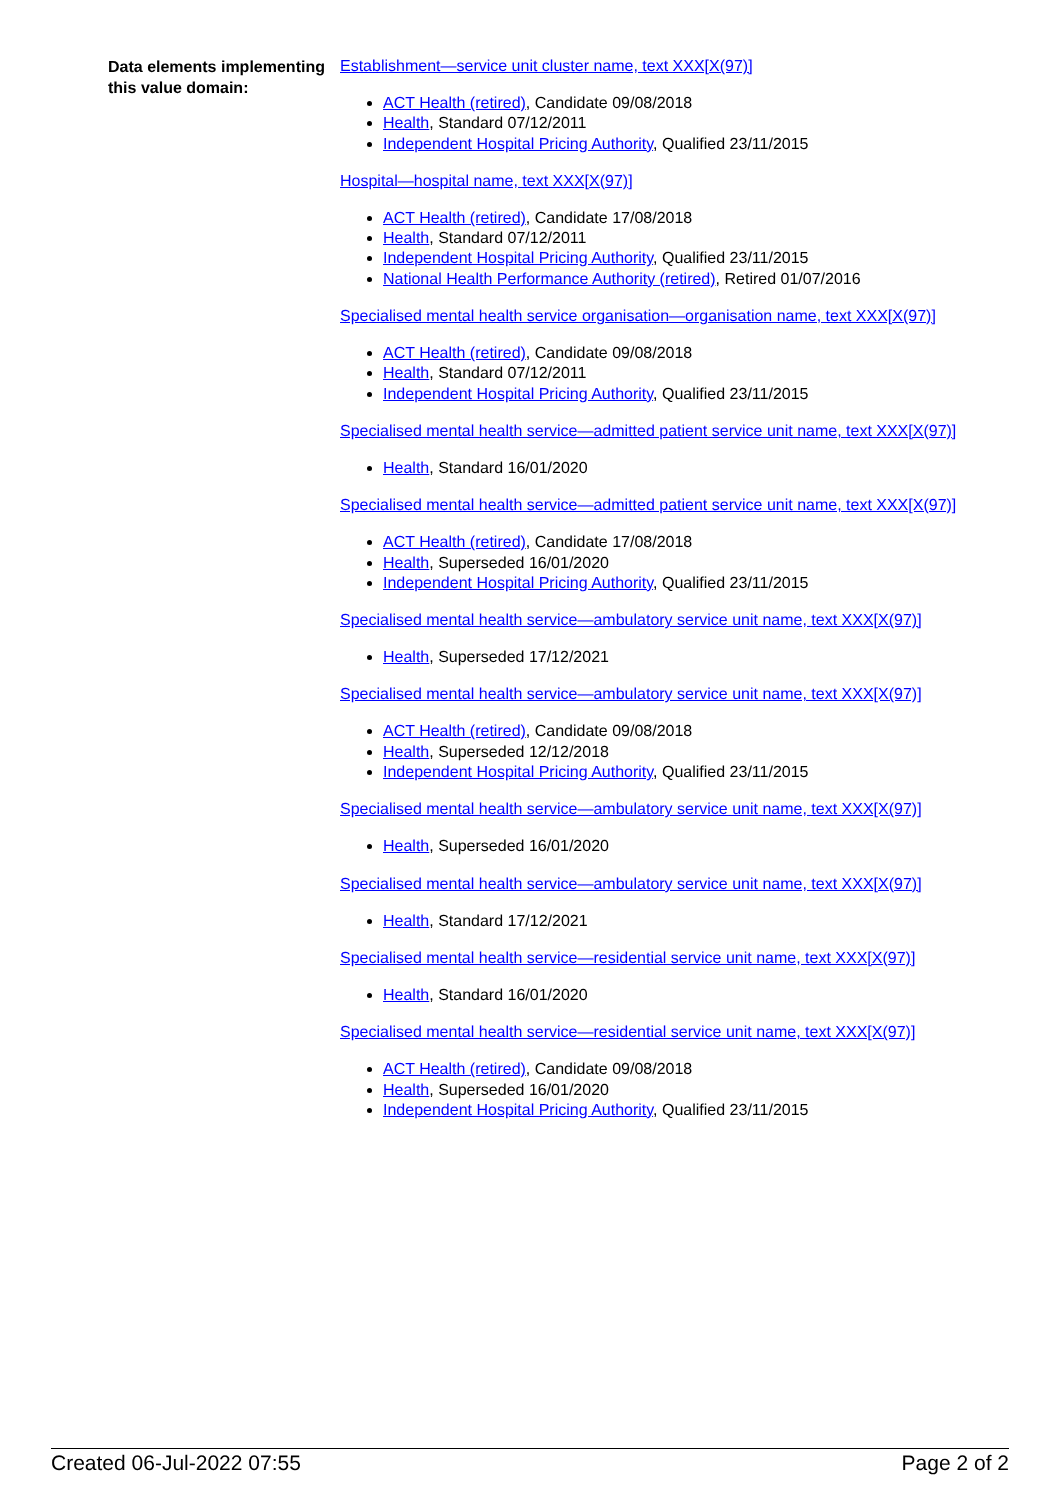Data elements implementing this value domain:
Establishment—service unit cluster name, text XXX[X(97)]
ACT Health (retired), Candidate 09/08/2018
Health, Standard 07/12/2011
Independent Hospital Pricing Authority, Qualified 23/11/2015
Hospital—hospital name, text XXX[X(97)]
ACT Health (retired), Candidate 17/08/2018
Health, Standard 07/12/2011
Independent Hospital Pricing Authority, Qualified 23/11/2015
National Health Performance Authority (retired), Retired 01/07/2016
Specialised mental health service organisation—organisation name, text XXX[X(97)]
ACT Health (retired), Candidate 09/08/2018
Health, Standard 07/12/2011
Independent Hospital Pricing Authority, Qualified 23/11/2015
Specialised mental health service—admitted patient service unit name, text XXX[X(97)]
Health, Standard 16/01/2020
Specialised mental health service—admitted patient service unit name, text XXX[X(97)]
ACT Health (retired), Candidate 17/08/2018
Health, Superseded 16/01/2020
Independent Hospital Pricing Authority, Qualified 23/11/2015
Specialised mental health service—ambulatory service unit name, text XXX[X(97)]
Health, Superseded 17/12/2021
Specialised mental health service—ambulatory service unit name, text XXX[X(97)]
ACT Health (retired), Candidate 09/08/2018
Health, Superseded 12/12/2018
Independent Hospital Pricing Authority, Qualified 23/11/2015
Specialised mental health service—ambulatory service unit name, text XXX[X(97)]
Health, Superseded 16/01/2020
Specialised mental health service—ambulatory service unit name, text XXX[X(97)]
Health, Standard 17/12/2021
Specialised mental health service—residential service unit name, text XXX[X(97)]
Health, Standard 16/01/2020
Specialised mental health service—residential service unit name, text XXX[X(97)]
ACT Health (retired), Candidate 09/08/2018
Health, Superseded 16/01/2020
Independent Hospital Pricing Authority, Qualified 23/11/2015
Created 06-Jul-2022 07:55 Page 2 of 2